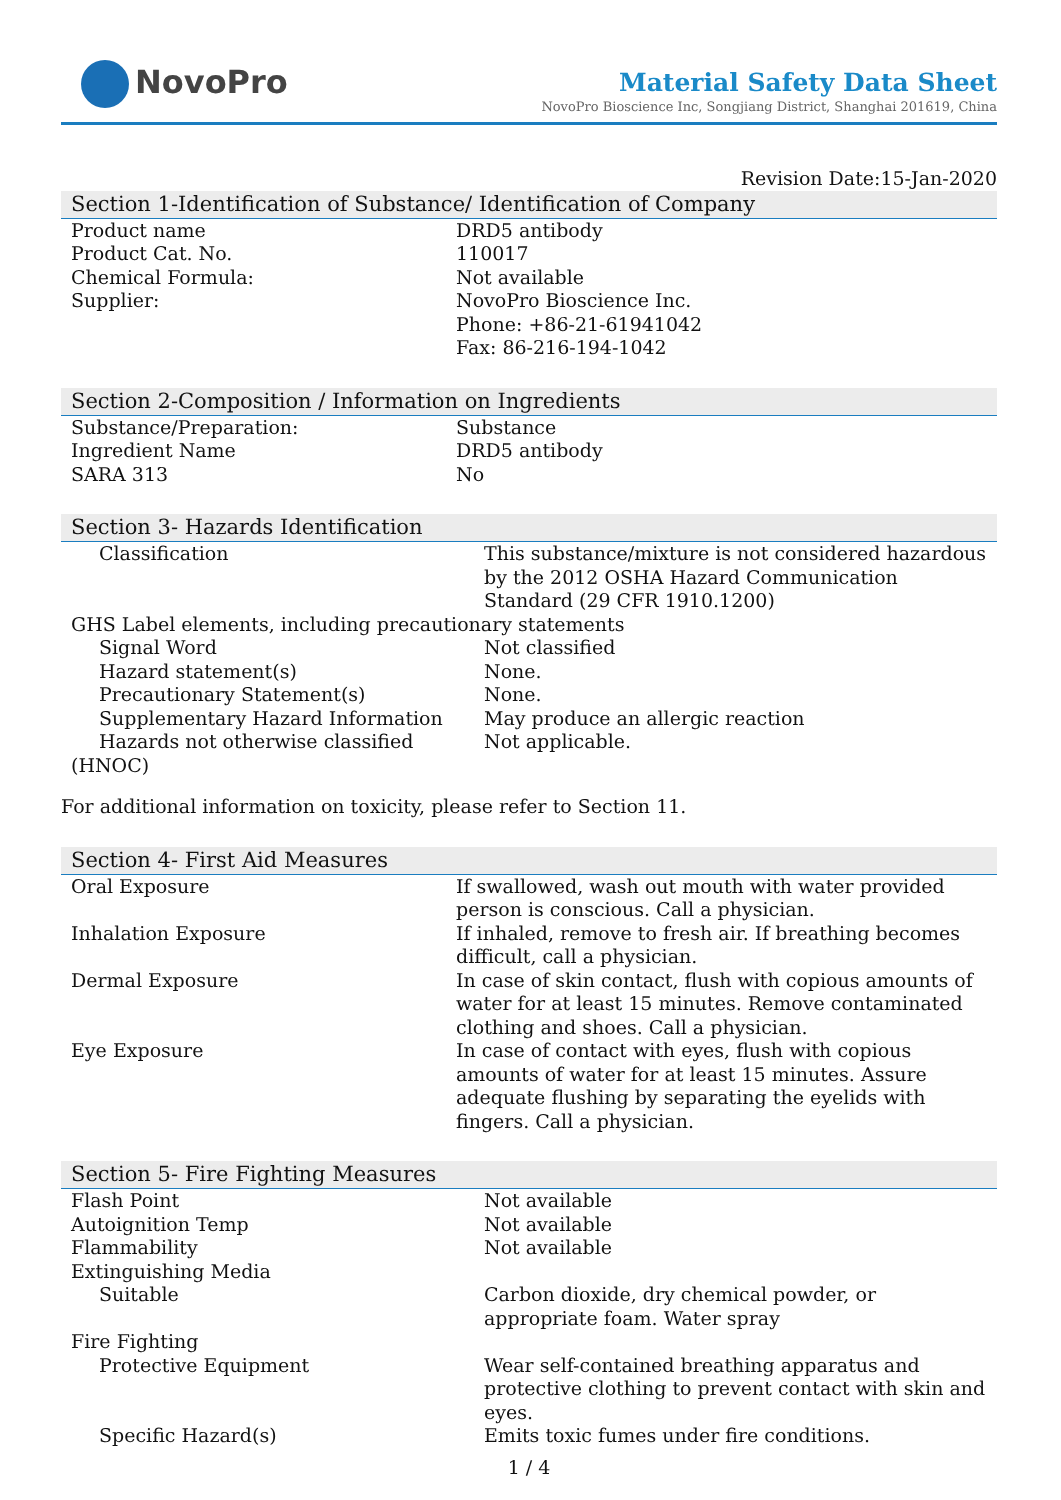NovoPro
Material Safety Data Sheet
NovoPro Bioscience Inc, Songjiang District, Shanghai 201619, China
Revision Date:15-Jan-2020
Section 1-Identification of Substance/ Identification of Company
| Product name | DRD5 antibody |
| Product Cat. No. | 110017 |
| Chemical Formula: | Not available |
| Supplier: | NovoPro Bioscience Inc. Phone: +86-21-61941042 Fax: 86-216-194-1042 |
Section 2-Composition / Information on Ingredients
| Substance/Preparation: | Substance |
| Ingredient Name | DRD5 antibody |
| SARA 313 | No |
Section 3- Hazards Identification
| Classification | This substance/mixture is not considered hazardous by the 2012 OSHA Hazard Communication Standard (29 CFR 1910.1200) |
| GHS Label elements, including precautionary statements | |
| Signal Word | Not classified |
| Hazard statement(s) | None. |
| Precautionary Statement(s) | None. |
| Supplementary Hazard Information | May produce an allergic reaction |
| Hazards not otherwise classified (HNOC) | Not applicable. |
For additional information on toxicity, please refer to Section 11.
Section 4- First Aid Measures
| Oral Exposure | If swallowed, wash out mouth with water provided person is conscious. Call a physician. |
| Inhalation Exposure | If inhaled, remove to fresh air. If breathing becomes difficult, call a physician. |
| Dermal Exposure | In case of skin contact, flush with copious amounts of water for at least 15 minutes. Remove contaminated clothing and shoes. Call a physician. |
| Eye Exposure | In case of contact with eyes, flush with copious amounts of water for at least 15 minutes. Assure adequate flushing by separating the eyelids with fingers. Call a physician. |
Section 5- Fire Fighting Measures
| Flash Point | Not available |
| Autoignition Temp | Not available |
| Flammability | Not available |
| Extinguishing Media | |
| Suitable | Carbon dioxide, dry chemical powder, or appropriate foam. Water spray |
| Fire Fighting | |
| Protective Equipment | Wear self-contained breathing apparatus and protective clothing to prevent contact with skin and eyes. |
| Specific Hazard(s) | Emits toxic fumes under fire conditions. |
1 / 4